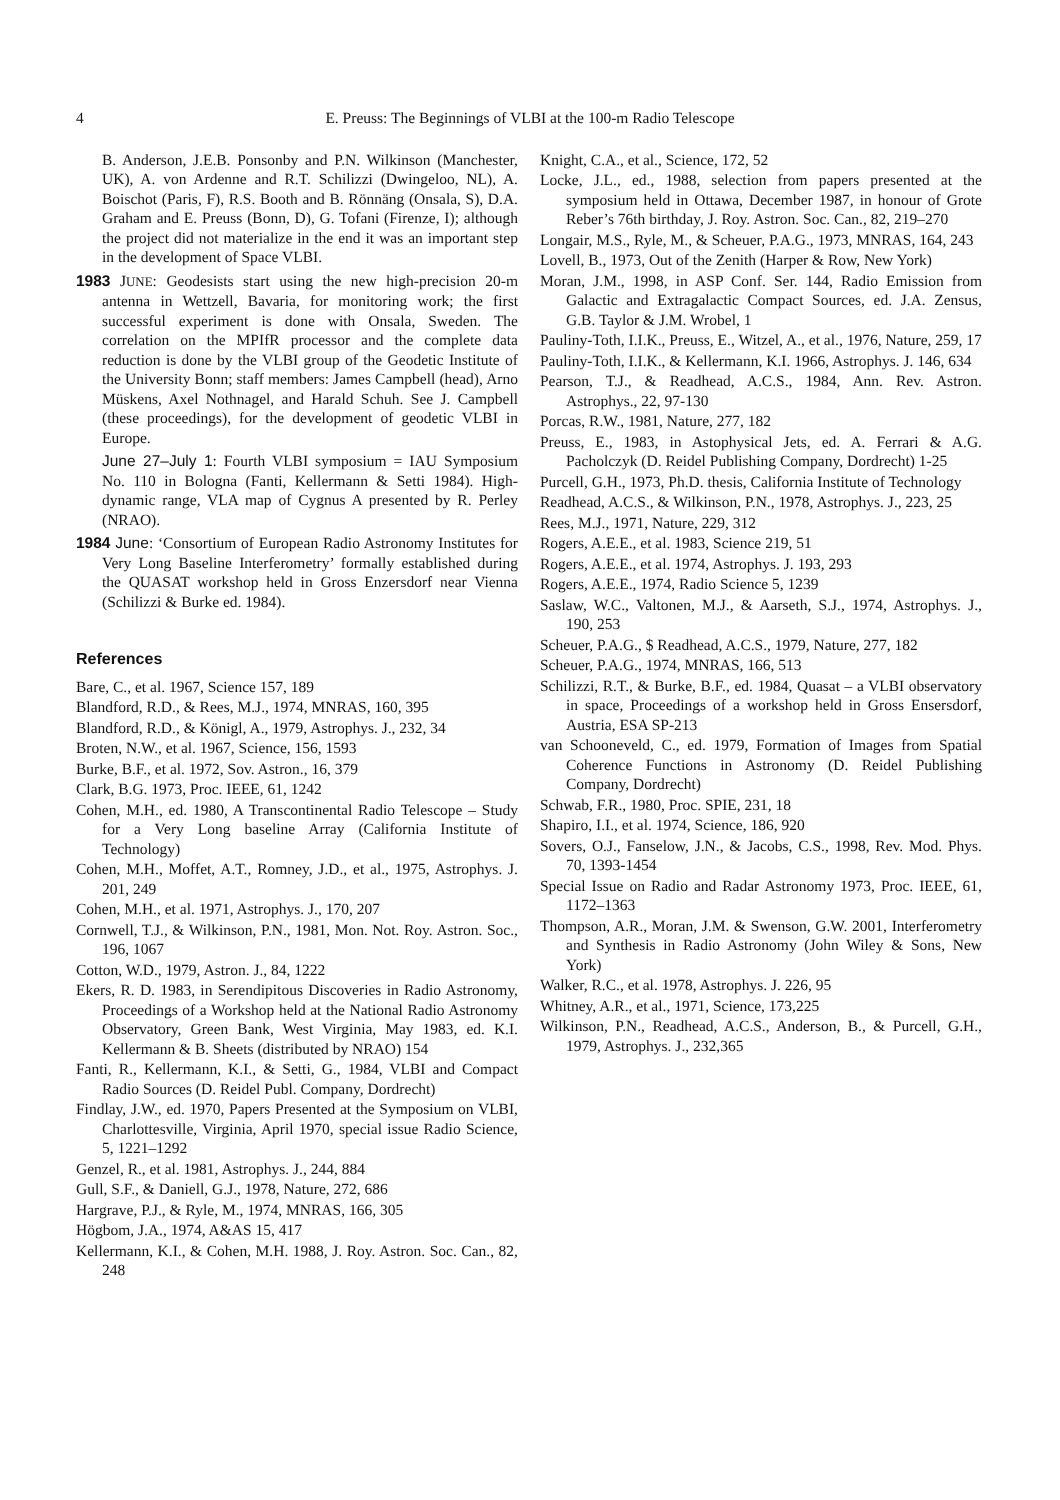4 E. Preuss: The Beginnings of VLBI at the 100-m Radio Telescope
B. Anderson, J.E.B. Ponsonby and P.N. Wilkinson (Manchester, UK), A. von Ardenne and R.T. Schilizzi (Dwingeloo, NL), A. Boischot (Paris, F), R.S. Booth and B. Rönnäng (Onsala, S), D.A. Graham and E. Preuss (Bonn, D), G. Tofani (Firenze, I); although the project did not materialize in the end it was an important step in the development of Space VLBI.
1983 JUNE: Geodesists start using the new high-precision 20-m antenna in Wettzell, Bavaria, for monitoring work; the first successful experiment is done with Onsala, Sweden. The correlation on the MPIfR processor and the complete data reduction is done by the VLBI group of the Geodetic Institute of the University Bonn; staff members: James Campbell (head), Arno Müskens, Axel Nothnagel, and Harald Schuh. See J. Campbell (these proceedings), for the development of geodetic VLBI in Europe.
June 27–July 1: Fourth VLBI symposium = IAU Symposium No. 110 in Bologna (Fanti, Kellermann & Setti 1984). High-dynamic range, VLA map of Cygnus A presented by R. Perley (NRAO).
1984 June: ‘Consortium of European Radio Astronomy Institutes for Very Long Baseline Interferometry’ formally established during the QUASAT workshop held in Gross Enzersdorf near Vienna (Schilizzi & Burke ed. 1984).
References
Bare, C., et al. 1967, Science 157, 189
Blandford, R.D., & Rees, M.J., 1974, MNRAS, 160, 395
Blandford, R.D., & Königl, A., 1979, Astrophys. J., 232, 34
Broten, N.W., et al. 1967, Science, 156, 1593
Burke, B.F., et al. 1972, Sov. Astron., 16, 379
Clark, B.G. 1973, Proc. IEEE, 61, 1242
Cohen, M.H., ed. 1980, A Transcontinental Radio Telescope – Study for a Very Long baseline Array (California Institute of Technology)
Cohen, M.H., Moffet, A.T., Romney, J.D., et al., 1975, Astrophys. J. 201, 249
Cohen, M.H., et al. 1971, Astrophys. J., 170, 207
Cornwell, T.J., & Wilkinson, P.N., 1981, Mon. Not. Roy. Astron. Soc., 196, 1067
Cotton, W.D., 1979, Astron. J., 84, 1222
Ekers, R. D. 1983, in Serendipitous Discoveries in Radio Astronomy, Proceedings of a Workshop held at the National Radio Astronomy Observatory, Green Bank, West Virginia, May 1983, ed. K.I. Kellermann & B. Sheets (distributed by NRAO) 154
Fanti, R., Kellermann, K.I., & Setti, G., 1984, VLBI and Compact Radio Sources (D. Reidel Publ. Company, Dordrecht)
Findlay, J.W., ed. 1970, Papers Presented at the Symposium on VLBI, Charlottesville, Virginia, April 1970, special issue Radio Science, 5, 1221–1292
Genzel, R., et al. 1981, Astrophys. J., 244, 884
Gull, S.F., & Daniell, G.J., 1978, Nature, 272, 686
Hargrave, P.J., & Ryle, M., 1974, MNRAS, 166, 305
Högbom, J.A., 1974, A&AS 15, 417
Kellermann, K.I., & Cohen, M.H. 1988, J. Roy. Astron. Soc. Can., 82, 248
Knight, C.A., et al., Science, 172, 52
Locke, J.L., ed., 1988, selection from papers presented at the symposium held in Ottawa, December 1987, in honour of Grote Reber’s 76th birthday, J. Roy. Astron. Soc. Can., 82, 219–270
Longair, M.S., Ryle, M., & Scheuer, P.A.G., 1973, MNRAS, 164, 243
Lovell, B., 1973, Out of the Zenith (Harper & Row, New York)
Moran, J.M., 1998, in ASP Conf. Ser. 144, Radio Emission from Galactic and Extragalactic Compact Sources, ed. J.A. Zensus, G.B. Taylor & J.M. Wrobel, 1
Pauliny-Toth, I.I.K., Preuss, E., Witzel, A., et al., 1976, Nature, 259, 17
Pauliny-Toth, I.I.K., & Kellermann, K.I. 1966, Astrophys. J. 146, 634
Pearson, T.J., & Readhead, A.C.S., 1984, Ann. Rev. Astron. Astrophys., 22, 97-130
Porcas, R.W., 1981, Nature, 277, 182
Preuss, E., 1983, in Astophysical Jets, ed. A. Ferrari & A.G. Pacholczyk (D. Reidel Publishing Company, Dordrecht) 1-25
Purcell, G.H., 1973, Ph.D. thesis, California Institute of Technology
Readhead, A.C.S., & Wilkinson, P.N., 1978, Astrophys. J., 223, 25
Rees, M.J., 1971, Nature, 229, 312
Rogers, A.E.E., et al. 1983, Science 219, 51
Rogers, A.E.E., et al. 1974, Astrophys. J. 193, 293
Rogers, A.E.E., 1974, Radio Science 5, 1239
Saslaw, W.C., Valtonen, M.J., & Aarseth, S.J., 1974, Astrophys. J., 190, 253
Scheuer, P.A.G., $ Readhead, A.C.S., 1979, Nature, 277, 182
Scheuer, P.A.G., 1974, MNRAS, 166, 513
Schilizzi, R.T., & Burke, B.F., ed. 1984, Quasat – a VLBI observatory in space, Proceedings of a workshop held in Gross Ensersdorf, Austria, ESA SP-213
van Schooneveld, C., ed. 1979, Formation of Images from Spatial Coherence Functions in Astronomy (D. Reidel Publishing Company, Dordrecht)
Schwab, F.R., 1980, Proc. SPIE, 231, 18
Shapiro, I.I., et al. 1974, Science, 186, 920
Sovers, O.J., Fanselow, J.N., & Jacobs, C.S., 1998, Rev. Mod. Phys. 70, 1393-1454
Special Issue on Radio and Radar Astronomy 1973, Proc. IEEE, 61, 1172–1363
Thompson, A.R., Moran, J.M. & Swenson, G.W. 2001, Interferometry and Synthesis in Radio Astronomy (John Wiley & Sons, New York)
Walker, R.C., et al. 1978, Astrophys. J. 226, 95
Whitney, A.R., et al., 1971, Science, 173,225
Wilkinson, P.N., Readhead, A.C.S., Anderson, B., & Purcell, G.H., 1979, Astrophys. J., 232,365